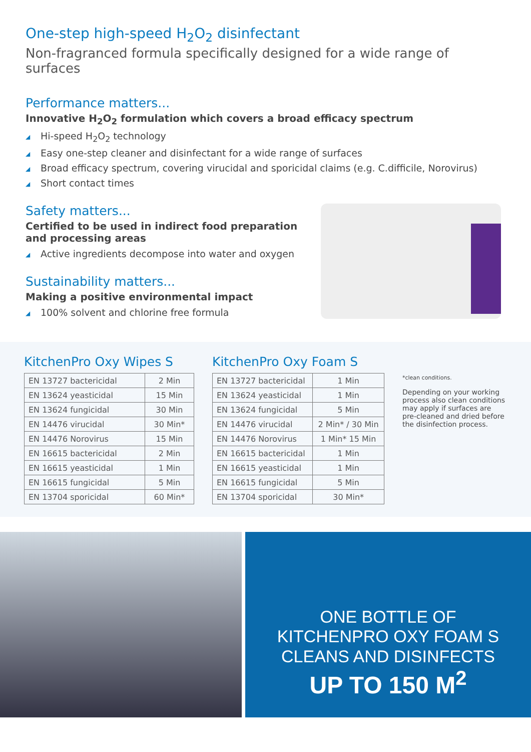One-step high-speed H<sub>2</sub>O<sub>2</sub> disinfectant
Non-fragranced formula specifically designed for a wide range of surfaces
Performance matters...
Innovative H<sub>2</sub>O<sub>2</sub> formulation which covers a broad efficacy spectrum
◢ Hi-speed H<sub>2</sub>O<sub>2</sub> technology
◢ Easy one-step cleaner and disinfectant for a wide range of surfaces
◢ Broad efficacy spectrum, covering virucidal and sporicidal claims (e.g. C.difficile, Norovirus)
◢ Short contact times
Safety matters...
Certified to be used in indirect food preparation and processing areas
◢ Active ingredients decompose into water and oxygen
Sustainability matters...
Making a positive environmental impact
◢ 100% solvent and chlorine free formula
KitchenPro Oxy Wipes S
| EN 13727 bactericidal | 2 Min |
| EN 13624 yeasticidal | 15 Min |
| EN 13624 fungicidal | 30 Min |
| EN 14476 virucidal | 30 Min* |
| EN 14476 Norovirus | 15 Min |
| EN 16615 bactericidal | 2 Min |
| EN 16615 yeasticidal | 1 Min |
| EN 16615 fungicidal | 5 Min |
| EN 13704 sporicidal | 60 Min* |
KitchenPro Oxy Foam S
| EN 13727 bactericidal | 1 Min |
| EN 13624 yeasticidal | 1 Min |
| EN 13624 fungicidal | 5 Min |
| EN 14476 virucidal | 2 Min* / 30 Min |
| EN 14476 Norovirus | 1 Min* 15 Min |
| EN 16615 bactericidal | 1 Min |
| EN 16615 yeasticidal | 1 Min |
| EN 16615 fungicidal | 5 Min |
| EN 13704 sporicidal | 30 Min* |
*clean conditions.
Depending on your working process also clean conditions may apply if surfaces are pre-cleaned and dried before the disinfection process.
ONE BOTTLE OF
KITCHENPRO OXY FOAM S
CLEANS AND DISINFECTS
UP TO 150 M<sup>2</sup>